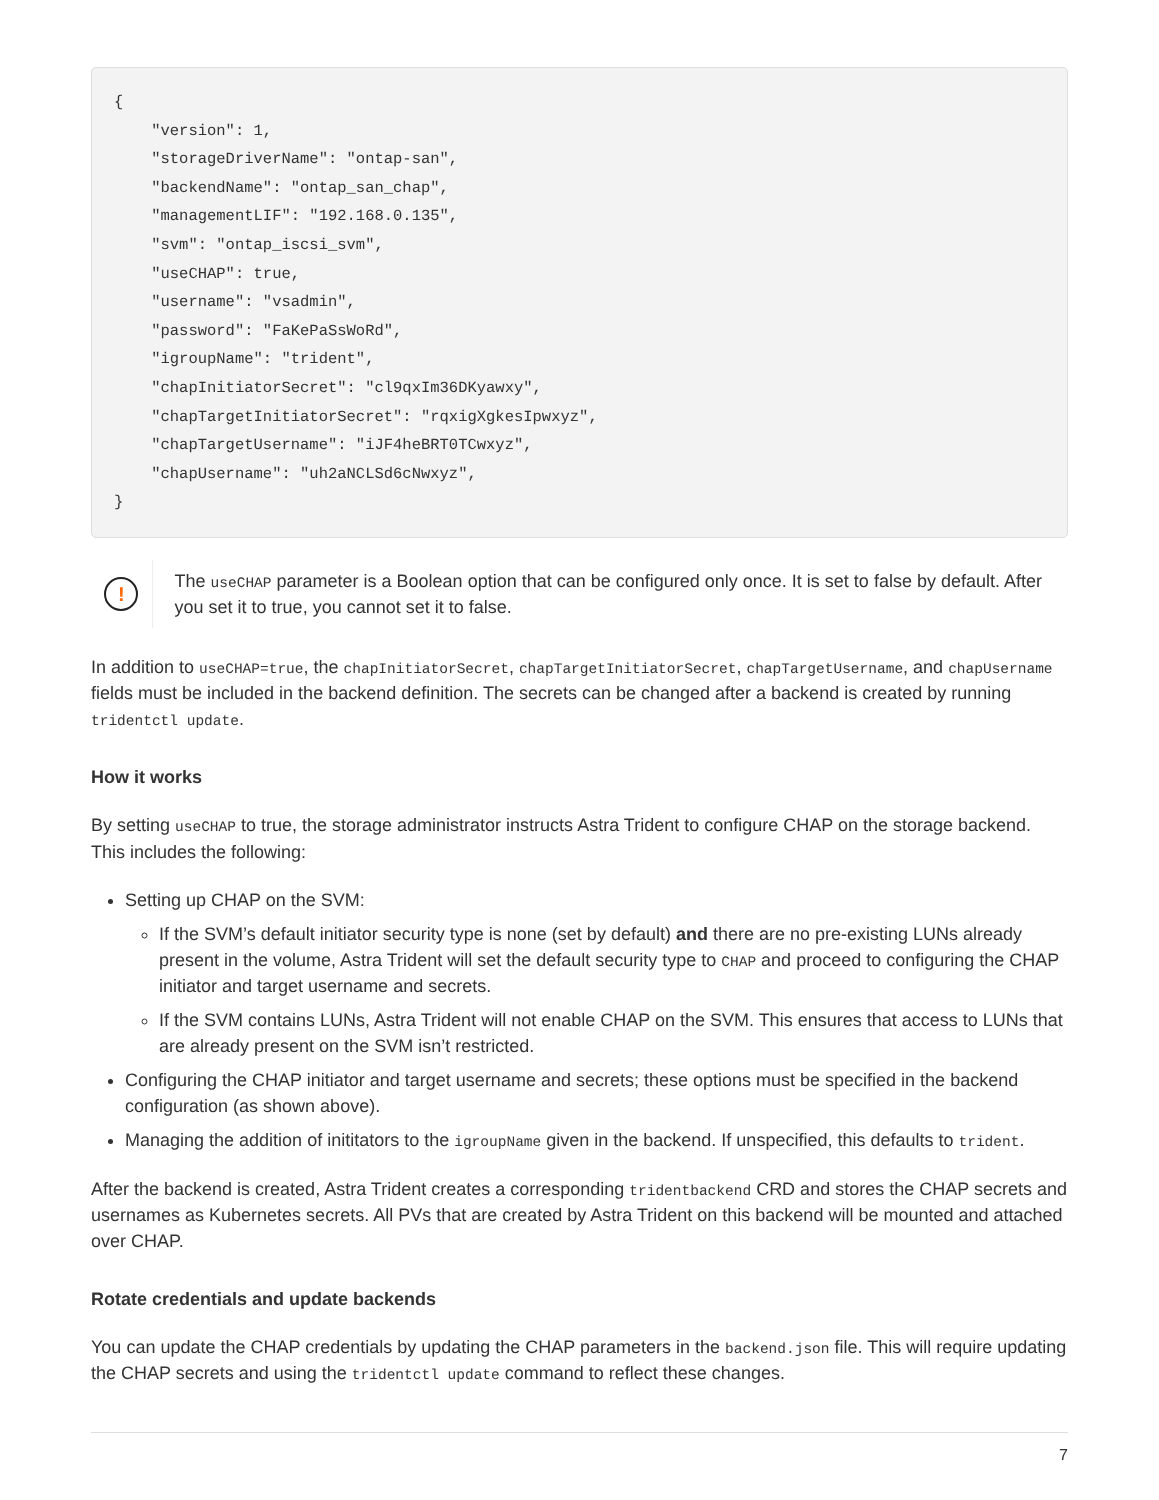{
    "version": 1,
    "storageDriverName": "ontap-san",
    "backendName": "ontap_san_chap",
    "managementLIF": "192.168.0.135",
    "svm": "ontap_iscsi_svm",
    "useCHAP": true,
    "username": "vsadmin",
    "password": "FaKePaSsWoRd",
    "igroupName": "trident",
    "chapInitiatorSecret": "cl9qxIm36DKyawxy",
    "chapTargetInitiatorSecret": "rqxigXgkesIpwxyz",
    "chapTargetUsername": "iJF4heBRT0TCwxyz",
    "chapUsername": "uh2aNCLSd6cNwxyz",
}
!
The useCHAP parameter is a Boolean option that can be configured only once. It is set to false by default. After you set it to true, you cannot set it to false.
In addition to useCHAP=true, the chapInitiatorSecret, chapTargetInitiatorSecret, chapTargetUsername, and chapUsername fields must be included in the backend definition. The secrets can be changed after a backend is created by running tridentctl update.
How it works
By setting useCHAP to true, the storage administrator instructs Astra Trident to configure CHAP on the storage backend. This includes the following:
Setting up CHAP on the SVM:
If the SVM’s default initiator security type is none (set by default) and there are no pre-existing LUNs already present in the volume, Astra Trident will set the default security type to CHAP and proceed to configuring the CHAP initiator and target username and secrets.
If the SVM contains LUNs, Astra Trident will not enable CHAP on the SVM. This ensures that access to LUNs that are already present on the SVM isn’t restricted.
Configuring the CHAP initiator and target username and secrets; these options must be specified in the backend configuration (as shown above).
Managing the addition of inititators to the igroupName given in the backend. If unspecified, this defaults to trident.
After the backend is created, Astra Trident creates a corresponding tridentbackend CRD and stores the CHAP secrets and usernames as Kubernetes secrets. All PVs that are created by Astra Trident on this backend will be mounted and attached over CHAP.
Rotate credentials and update backends
You can update the CHAP credentials by updating the CHAP parameters in the backend.json file. This will require updating the CHAP secrets and using the tridentctl update command to reflect these changes.
7